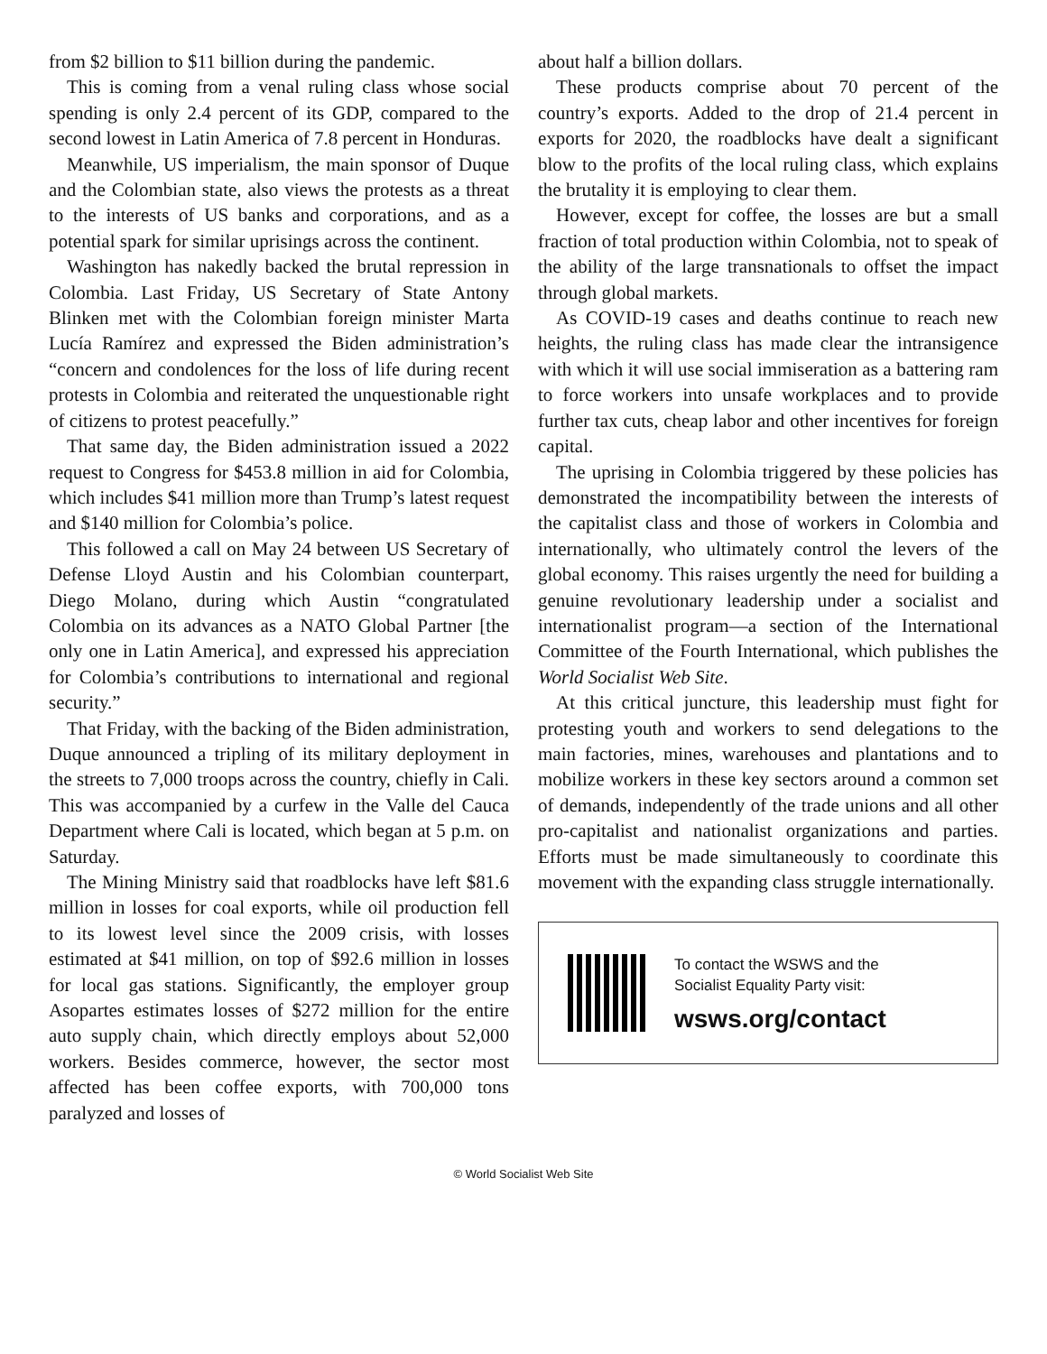from $2 billion to $11 billion during the pandemic.
This is coming from a venal ruling class whose social spending is only 2.4 percent of its GDP, compared to the second lowest in Latin America of 7.8 percent in Honduras.
Meanwhile, US imperialism, the main sponsor of Duque and the Colombian state, also views the protests as a threat to the interests of US banks and corporations, and as a potential spark for similar uprisings across the continent.
Washington has nakedly backed the brutal repression in Colombia. Last Friday, US Secretary of State Antony Blinken met with the Colombian foreign minister Marta Lucía Ramírez and expressed the Biden administration’s “concern and condolences for the loss of life during recent protests in Colombia and reiterated the unquestionable right of citizens to protest peacefully.”
That same day, the Biden administration issued a 2022 request to Congress for $453.8 million in aid for Colombia, which includes $41 million more than Trump’s latest request and $140 million for Colombia’s police.
This followed a call on May 24 between US Secretary of Defense Lloyd Austin and his Colombian counterpart, Diego Molano, during which Austin “congratulated Colombia on its advances as a NATO Global Partner [the only one in Latin America], and expressed his appreciation for Colombia’s contributions to international and regional security.”
That Friday, with the backing of the Biden administration, Duque announced a tripling of its military deployment in the streets to 7,000 troops across the country, chiefly in Cali. This was accompanied by a curfew in the Valle del Cauca Department where Cali is located, which began at 5 p.m. on Saturday.
The Mining Ministry said that roadblocks have left $81.6 million in losses for coal exports, while oil production fell to its lowest level since the 2009 crisis, with losses estimated at $41 million, on top of $92.6 million in losses for local gas stations. Significantly, the employer group Asopartes estimates losses of $272 million for the entire auto supply chain, which directly employs about 52,000 workers. Besides commerce, however, the sector most affected has been coffee exports, with 700,000 tons paralyzed and losses of
about half a billion dollars.
These products comprise about 70 percent of the country’s exports. Added to the drop of 21.4 percent in exports for 2020, the roadblocks have dealt a significant blow to the profits of the local ruling class, which explains the brutality it is employing to clear them.
However, except for coffee, the losses are but a small fraction of total production within Colombia, not to speak of the ability of the large transnationals to offset the impact through global markets.
As COVID-19 cases and deaths continue to reach new heights, the ruling class has made clear the intransigence with which it will use social immiseration as a battering ram to force workers into unsafe workplaces and to provide further tax cuts, cheap labor and other incentives for foreign capital.
The uprising in Colombia triggered by these policies has demonstrated the incompatibility between the interests of the capitalist class and those of workers in Colombia and internationally, who ultimately control the levers of the global economy. This raises urgently the need for building a genuine revolutionary leadership under a socialist and internationalist program—a section of the International Committee of the Fourth International, which publishes the World Socialist Web Site.
At this critical juncture, this leadership must fight for protesting youth and workers to send delegations to the main factories, mines, warehouses and plantations and to mobilize workers in these key sectors around a common set of demands, independently of the trade unions and all other pro-capitalist and nationalist organizations and parties. Efforts must be made simultaneously to coordinate this movement with the expanding class struggle internationally.
To contact the WSWS and the
Socialist Equality Party visit:
wsws.org/contact
© World Socialist Web Site